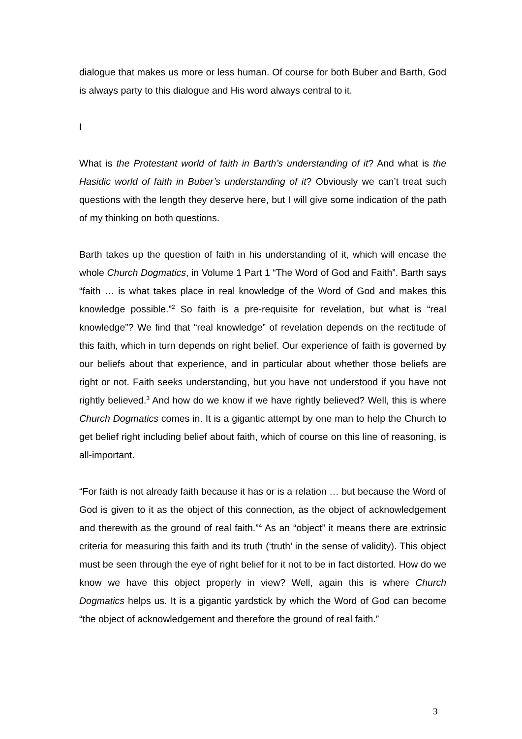dialogue that makes us more or less human. Of course for both Buber and Barth, God is always party to this dialogue and His word always central to it.
I
What is the Protestant world of faith in Barth’s understanding of it? And what is the Hasidic world of faith in Buber’s understanding of it? Obviously we can’t treat such questions with the length they deserve here, but I will give some indication of the path of my thinking on both questions.
Barth takes up the question of faith in his understanding of it, which will encase the whole Church Dogmatics, in Volume 1 Part 1 “The Word of God and Faith”. Barth says “faith … is what takes place in real knowledge of the Word of God and makes this knowledge possible.”<sup>2</sup> So faith is a pre-requisite for revelation, but what is “real knowledge”? We find that “real knowledge” of revelation depends on the rectitude of this faith, which in turn depends on right belief. Our experience of faith is governed by our beliefs about that experience, and in particular about whether those beliefs are right or not. Faith seeks understanding, but you have not understood if you have not rightly believed.<sup>3</sup> And how do we know if we have rightly believed? Well, this is where Church Dogmatics comes in. It is a gigantic attempt by one man to help the Church to get belief right including belief about faith, which of course on this line of reasoning, is all-important.
“For faith is not already faith because it has or is a relation … but because the Word of God is given to it as the object of this connection, as the object of acknowledgement and therewith as the ground of real faith.”<sup>4</sup> As an “object” it means there are extrinsic criteria for measuring this faith and its truth (‘truth’ in the sense of validity). This object must be seen through the eye of right belief for it not to be in fact distorted. How do we know we have this object properly in view? Well, again this is where Church Dogmatics helps us. It is a gigantic yardstick by which the Word of God can become “the object of acknowledgement and therefore the ground of real faith.”
3